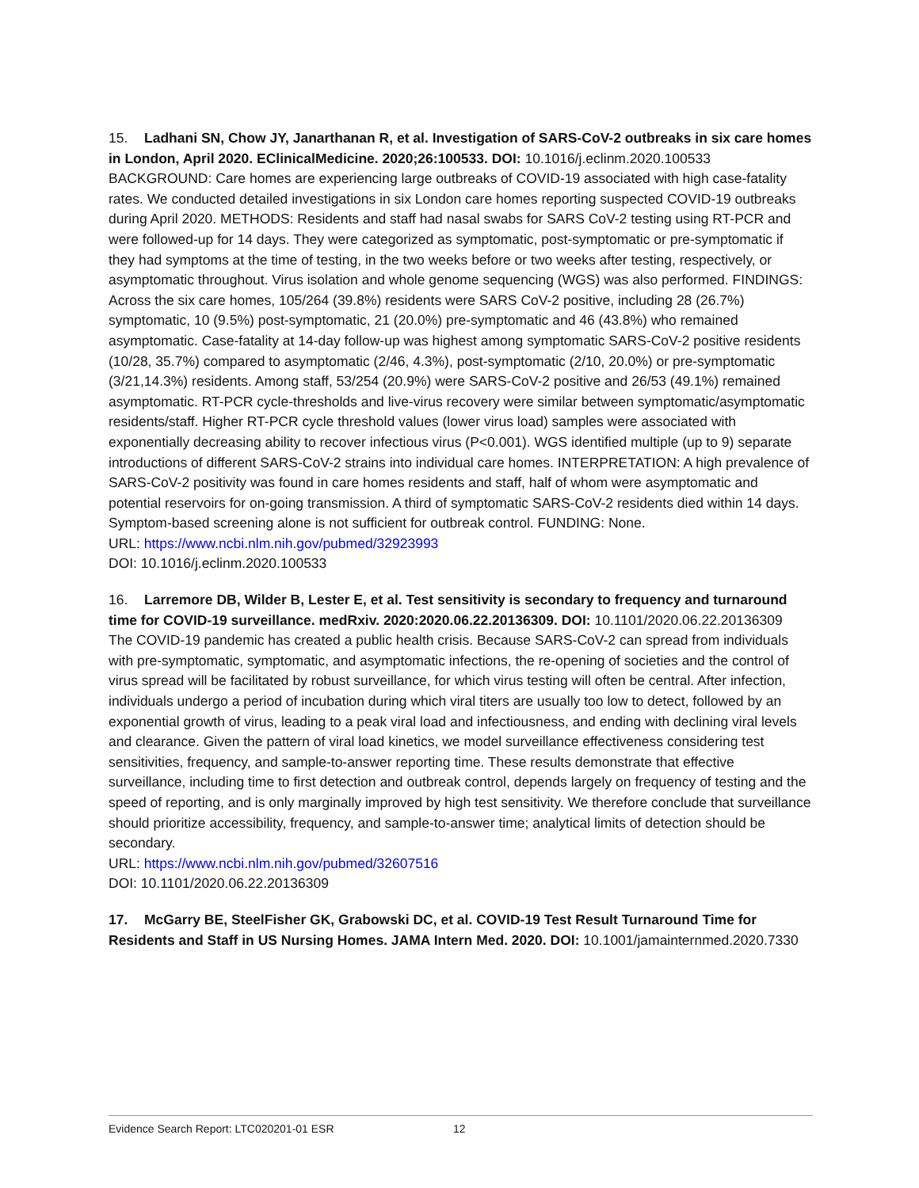15. Ladhani SN, Chow JY, Janarthanan R, et al. Investigation of SARS-CoV-2 outbreaks in six care homes in London, April 2020. EClinicalMedicine. 2020;26:100533. DOI: 10.1016/j.eclinm.2020.100533
BACKGROUND: Care homes are experiencing large outbreaks of COVID-19 associated with high case-fatality rates. We conducted detailed investigations in six London care homes reporting suspected COVID-19 outbreaks during April 2020. METHODS: Residents and staff had nasal swabs for SARS CoV-2 testing using RT-PCR and were followed-up for 14 days. They were categorized as symptomatic, post-symptomatic or pre-symptomatic if they had symptoms at the time of testing, in the two weeks before or two weeks after testing, respectively, or asymptomatic throughout. Virus isolation and whole genome sequencing (WGS) was also performed. FINDINGS: Across the six care homes, 105/264 (39.8%) residents were SARS CoV-2 positive, including 28 (26.7%) symptomatic, 10 (9.5%) post-symptomatic, 21 (20.0%) pre-symptomatic and 46 (43.8%) who remained asymptomatic. Case-fatality at 14-day follow-up was highest among symptomatic SARS-CoV-2 positive residents (10/28, 35.7%) compared to asymptomatic (2/46, 4.3%), post-symptomatic (2/10, 20.0%) or pre-symptomatic (3/21,14.3%) residents. Among staff, 53/254 (20.9%) were SARS-CoV-2 positive and 26/53 (49.1%) remained asymptomatic. RT-PCR cycle-thresholds and live-virus recovery were similar between symptomatic/asymptomatic residents/staff. Higher RT-PCR cycle threshold values (lower virus load) samples were associated with exponentially decreasing ability to recover infectious virus (P<0.001). WGS identified multiple (up to 9) separate introductions of different SARS-CoV-2 strains into individual care homes. INTERPRETATION: A high prevalence of SARS-CoV-2 positivity was found in care homes residents and staff, half of whom were asymptomatic and potential reservoirs for on-going transmission. A third of symptomatic SARS-CoV-2 residents died within 14 days. Symptom-based screening alone is not sufficient for outbreak control. FUNDING: None.
URL: https://www.ncbi.nlm.nih.gov/pubmed/32923993
DOI: 10.1016/j.eclinm.2020.100533
16. Larremore DB, Wilder B, Lester E, et al. Test sensitivity is secondary to frequency and turnaround time for COVID-19 surveillance. medRxiv. 2020:2020.06.22.20136309. DOI: 10.1101/2020.06.22.20136309
The COVID-19 pandemic has created a public health crisis. Because SARS-CoV-2 can spread from individuals with pre-symptomatic, symptomatic, and asymptomatic infections, the re-opening of societies and the control of virus spread will be facilitated by robust surveillance, for which virus testing will often be central. After infection, individuals undergo a period of incubation during which viral titers are usually too low to detect, followed by an exponential growth of virus, leading to a peak viral load and infectiousness, and ending with declining viral levels and clearance. Given the pattern of viral load kinetics, we model surveillance effectiveness considering test sensitivities, frequency, and sample-to-answer reporting time. These results demonstrate that effective surveillance, including time to first detection and outbreak control, depends largely on frequency of testing and the speed of reporting, and is only marginally improved by high test sensitivity. We therefore conclude that surveillance should prioritize accessibility, frequency, and sample-to-answer time; analytical limits of detection should be secondary.
URL: https://www.ncbi.nlm.nih.gov/pubmed/32607516
DOI: 10.1101/2020.06.22.20136309
17. McGarry BE, SteelFisher GK, Grabowski DC, et al. COVID-19 Test Result Turnaround Time for Residents and Staff in US Nursing Homes. JAMA Intern Med. 2020. DOI: 10.1001/jamainternmed.2020.7330
Evidence Search Report: LTC020201-01 ESR 12